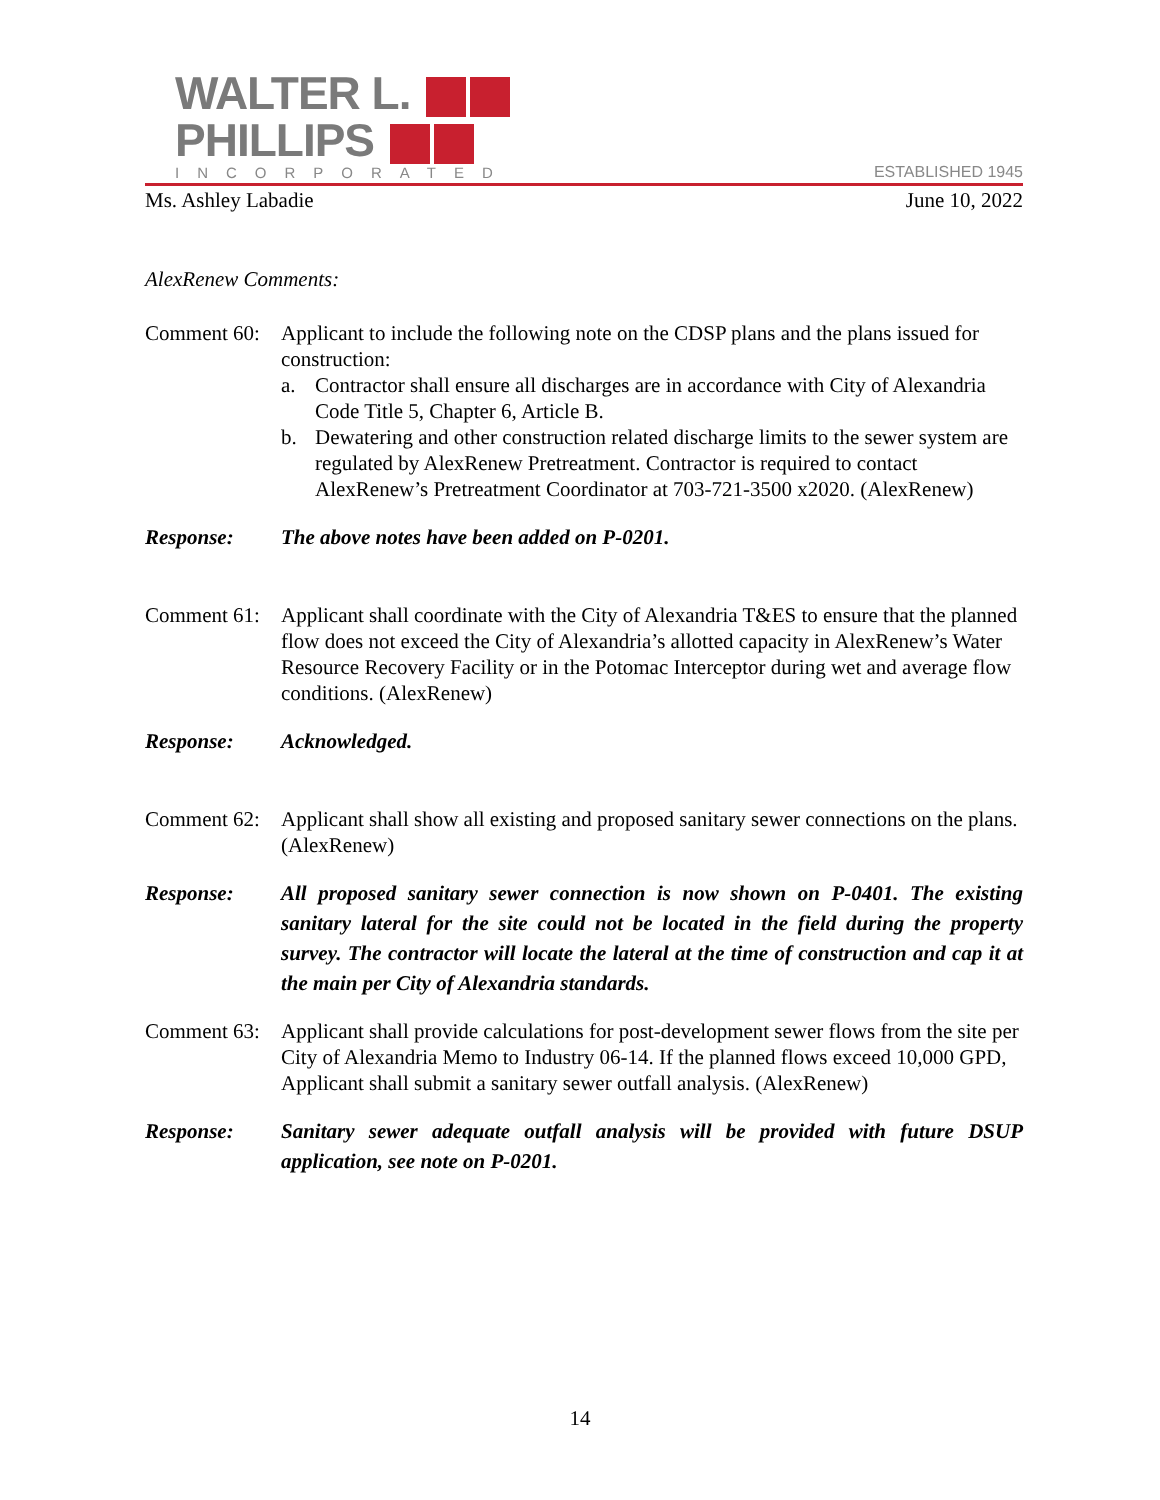WALTER L.
PHILLIPS
INCORPORATED
ESTABLISHED 1945
Ms. Ashley Labadie June 10, 2022
AlexRenew Comments:
Comment 60:
Applicant to include the following note on the CDSP plans and the plans issued for construction:
a. Contractor shall ensure all discharges are in accordance with City of Alexandria Code Title 5, Chapter 6, Article B.
b. Dewatering and other construction related discharge limits to the sewer system are regulated by AlexRenew Pretreatment. Contractor is required to contact AlexRenew’s Pretreatment Coordinator at 703-721-3500 x2020. (AlexRenew)
Response: The above notes have been added on P-0201.
Comment 61:
Applicant shall coordinate with the City of Alexandria T&ES to ensure that the planned flow does not exceed the City of Alexandria’s allotted capacity in AlexRenew’s Water Resource Recovery Facility or in the Potomac Interceptor during wet and average flow conditions. (AlexRenew)
Response: Acknowledged.
Comment 62:
Applicant shall show all existing and proposed sanitary sewer connections on the plans. (AlexRenew)
Response: All proposed sanitary sewer connection is now shown on P-0401. The existing sanitary lateral for the site could not be located in the field during the property survey. The contractor will locate the lateral at the time of construction and cap it at the main per City of Alexandria standards.
Comment 63:
Applicant shall provide calculations for post-development sewer flows from the site per City of Alexandria Memo to Industry 06-14. If the planned flows exceed 10,000 GPD, Applicant shall submit a sanitary sewer outfall analysis. (AlexRenew)
Response: Sanitary sewer adequate outfall analysis will be provided with future DSUP application, see note on P-0201.
14